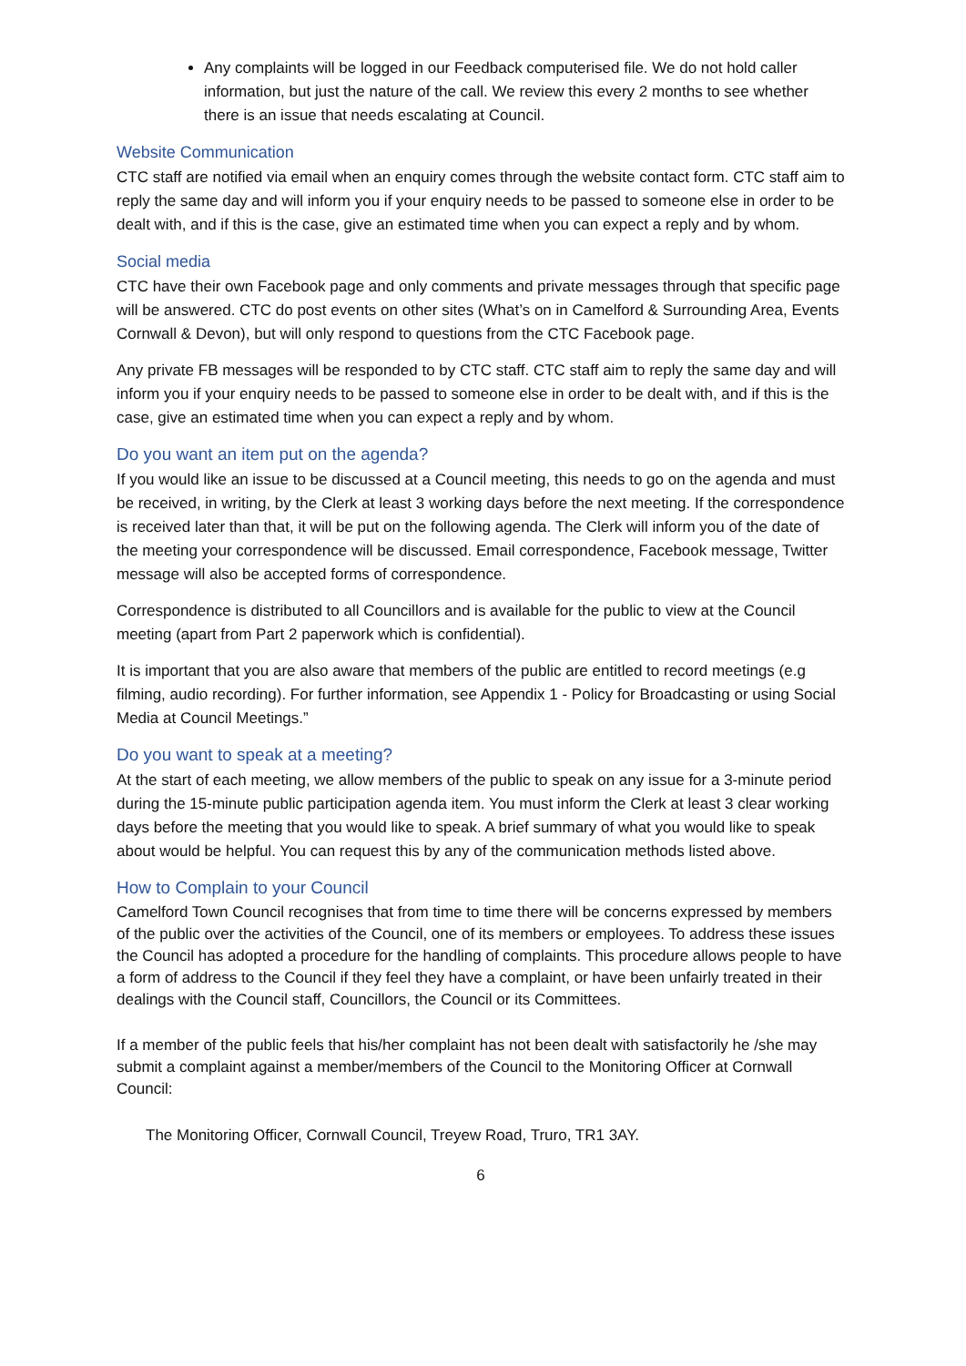Any complaints will be logged in our Feedback computerised file. We do not hold caller information, but just the nature of the call. We review this every 2 months to see whether there is an issue that needs escalating at Council.
Website Communication
CTC staff are notified via email when an enquiry comes through the website contact form. CTC staff aim to reply the same day and will inform you if your enquiry needs to be passed to someone else in order to be dealt with, and if this is the case, give an estimated time when you can expect a reply and by whom.
Social media
CTC have their own Facebook page and only comments and private messages through that specific page will be answered. CTC do post events on other sites (What’s on in Camelford & Surrounding Area, Events Cornwall & Devon), but will only respond to questions from the CTC Facebook page.
Any private FB messages will be responded to by CTC staff. CTC staff aim to reply the same day and will inform you if your enquiry needs to be passed to someone else in order to be dealt with, and if this is the case, give an estimated time when you can expect a reply and by whom.
Do you want an item put on the agenda?
If you would like an issue to be discussed at a Council meeting, this needs to go on the agenda and must be received, in writing, by the Clerk at least 3 working days before the next meeting. If the correspondence is received later than that, it will be put on the following agenda. The Clerk will inform you of the date of the meeting your correspondence will be discussed. Email correspondence, Facebook message, Twitter message will also be accepted forms of correspondence.
Correspondence is distributed to all Councillors and is available for the public to view at the Council meeting (apart from Part 2 paperwork which is confidential).
It is important that you are also aware that members of the public are entitled to record meetings (e.g filming, audio recording). For further information, see Appendix 1 - Policy for Broadcasting or using Social Media at Council Meetings.”
Do you want to speak at a meeting?
At the start of each meeting, we allow members of the public to speak on any issue for a 3-minute period during the 15-minute public participation agenda item. You must inform the Clerk at least 3 clear working days before the meeting that you would like to speak. A brief summary of what you would like to speak about would be helpful. You can request this by any of the communication methods listed above.
How to Complain to your Council
Camelford Town Council recognises that from time to time there will be concerns expressed by members of the public over the activities of the Council, one of its members or employees. To address these issues the Council has adopted a procedure for the handling of complaints. This procedure allows people to have a form of address to the Council if they feel they have a complaint, or have been unfairly treated in their dealings with the Council staff, Councillors, the Council or its Committees.
If a member of the public feels that his/her complaint has not been dealt with satisfactorily he /she may submit a complaint against a member/members of the Council to the Monitoring Officer at Cornwall Council:
The Monitoring Officer, Cornwall Council, Treyew Road, Truro, TR1 3AY.
6